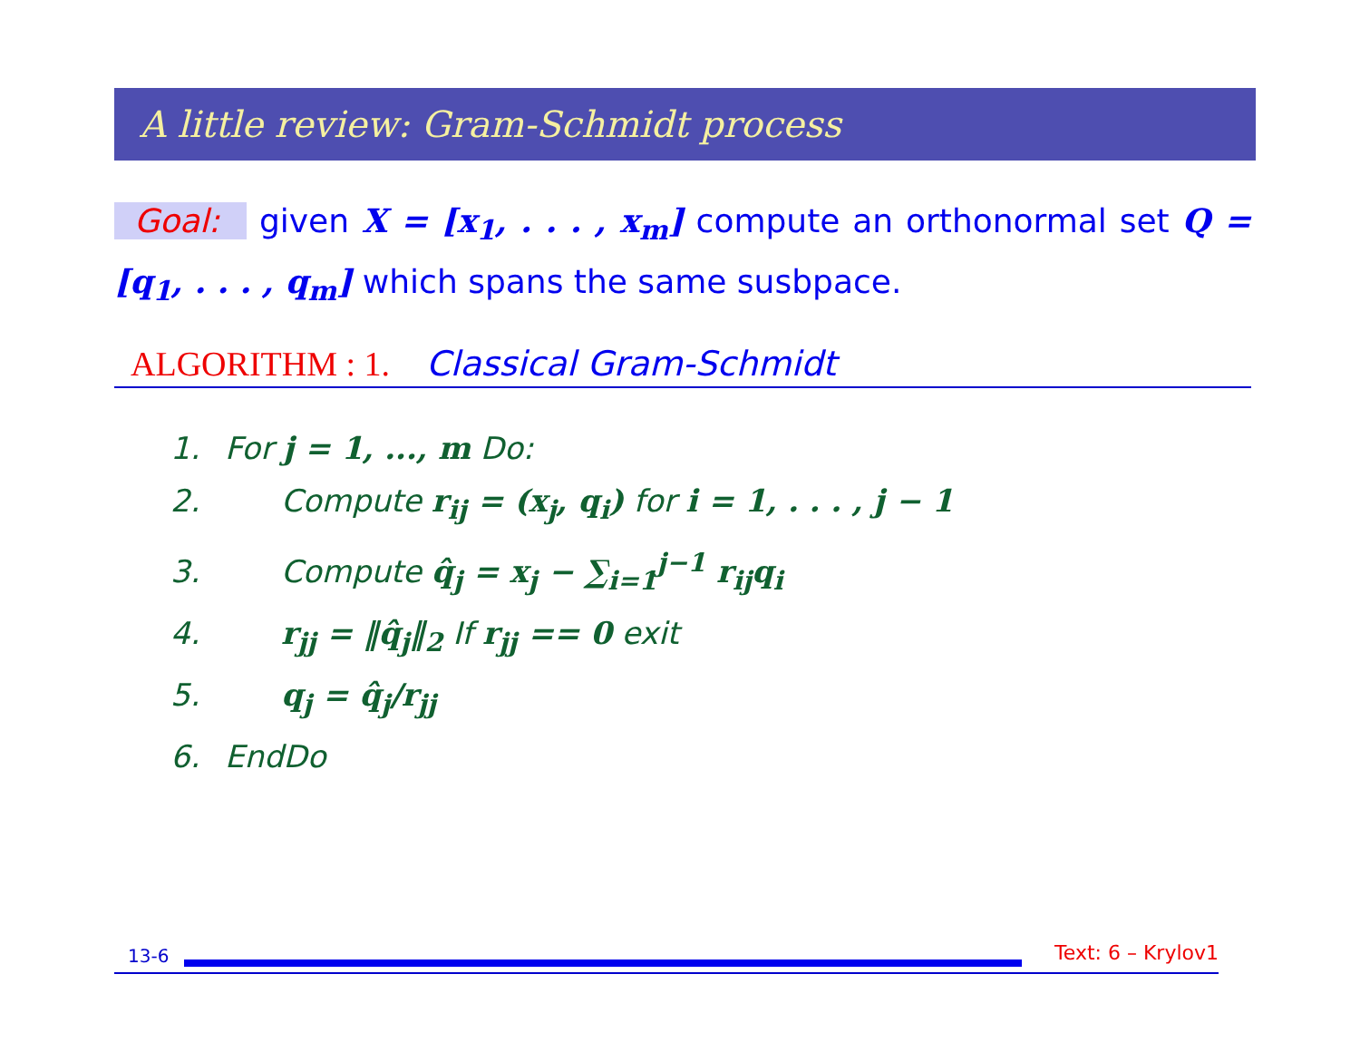A little review: Gram-Schmidt process
Goal: given X = [x<sub>1</sub>, . . . , x<sub>m</sub>] compute an orthonormal set Q = [q<sub>1</sub>, . . . , q<sub>m</sub>] which spans the same susbpace.
ALGORITHM : 1. Classical Gram-Schmidt
1. For j = 1, ..., m Do:
2. Compute r<sub>ij</sub> = (x<sub>j</sub>, q<sub>i</sub>) for i = 1, . . . , j − 1
3. Compute q̂<sub>j</sub> = x<sub>j</sub> − ∑<sub>i=1</sub><sup>j−1</sup> r<sub>ij</sub>q<sub>i</sub>
4. r<sub>jj</sub> = ‖q̂<sub>j</sub>‖<sub>2</sub> If r<sub>jj</sub> == 0 exit
5. q<sub>j</sub> = q̂<sub>j</sub>/r<sub>jj</sub>
6. EndDo
13-6 Text: 6 – Krylov1